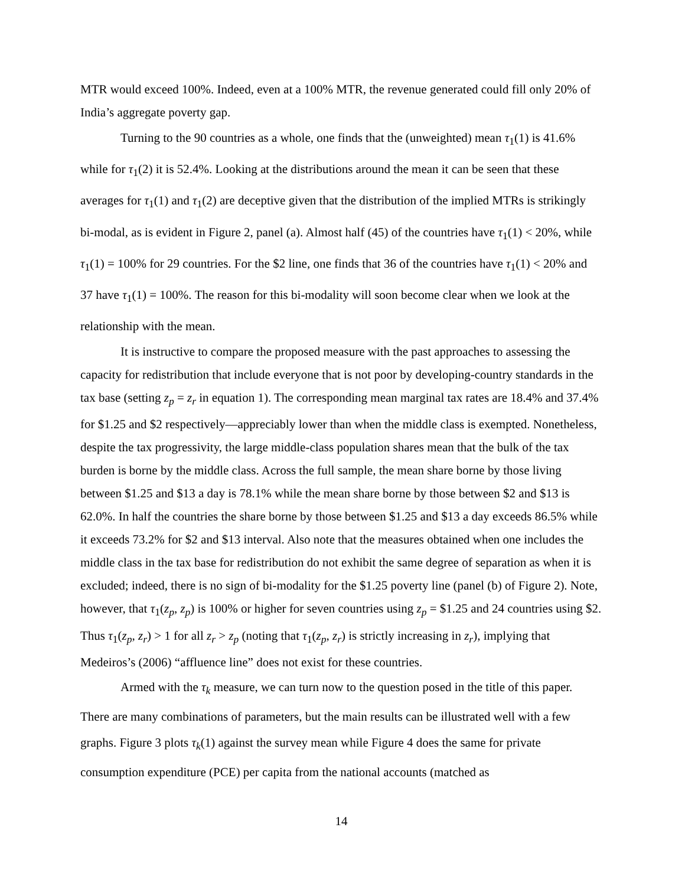MTR would exceed 100%. Indeed, even at a 100% MTR, the revenue generated could fill only 20% of India’s aggregate poverty gap.
Turning to the 90 countries as a whole, one finds that the (unweighted) mean τ<sub>1</sub>(1) is 41.6% while for τ<sub>1</sub>(2) it is 52.4%. Looking at the distributions around the mean it can be seen that these averages for τ<sub>1</sub>(1) and τ<sub>1</sub>(2) are deceptive given that the distribution of the implied MTRs is strikingly bi-modal, as is evident in Figure 2, panel (a). Almost half (45) of the countries have τ<sub>1</sub>(1) < 20%, while τ<sub>1</sub>(1) = 100% for 29 countries. For the $2 line, one finds that 36 of the countries have τ<sub>1</sub>(1) < 20% and 37 have τ<sub>1</sub>(1) = 100%. The reason for this bi-modality will soon become clear when we look at the relationship with the mean.
It is instructive to compare the proposed measure with the past approaches to assessing the capacity for redistribution that include everyone that is not poor by developing-country standards in the tax base (setting z<sub>p</sub> = z<sub>r</sub> in equation 1). The corresponding mean marginal tax rates are 18.4% and 37.4% for $1.25 and $2 respectively—appreciably lower than when the middle class is exempted. Nonetheless, despite the tax progressivity, the large middle-class population shares mean that the bulk of the tax burden is borne by the middle class. Across the full sample, the mean share borne by those living between $1.25 and $13 a day is 78.1% while the mean share borne by those between $2 and $13 is 62.0%. In half the countries the share borne by those between $1.25 and $13 a day exceeds 86.5% while it exceeds 73.2% for $2 and $13 interval. Also note that the measures obtained when one includes the middle class in the tax base for redistribution do not exhibit the same degree of separation as when it is excluded; indeed, there is no sign of bi-modality for the $1.25 poverty line (panel (b) of Figure 2). Note, however, that τ<sub>1</sub>(z<sub>p</sub>, z<sub>p</sub>) is 100% or higher for seven countries using z<sub>p</sub> = $1.25 and 24 countries using $2. Thus τ<sub>1</sub>(z<sub>p</sub>, z<sub>r</sub>) > 1 for all z<sub>r</sub> > z<sub>p</sub> (noting that τ<sub>1</sub>(z<sub>p</sub>, z<sub>r</sub>) is strictly increasing in z<sub>r</sub>), implying that Medeiros’s (2006) “affluence line” does not exist for these countries.
Armed with the τ<sub>k</sub> measure, we can turn now to the question posed in the title of this paper. There are many combinations of parameters, but the main results can be illustrated well with a few graphs. Figure 3 plots τ<sub>k</sub>(1) against the survey mean while Figure 4 does the same for private consumption expenditure (PCE) per capita from the national accounts (matched as
14